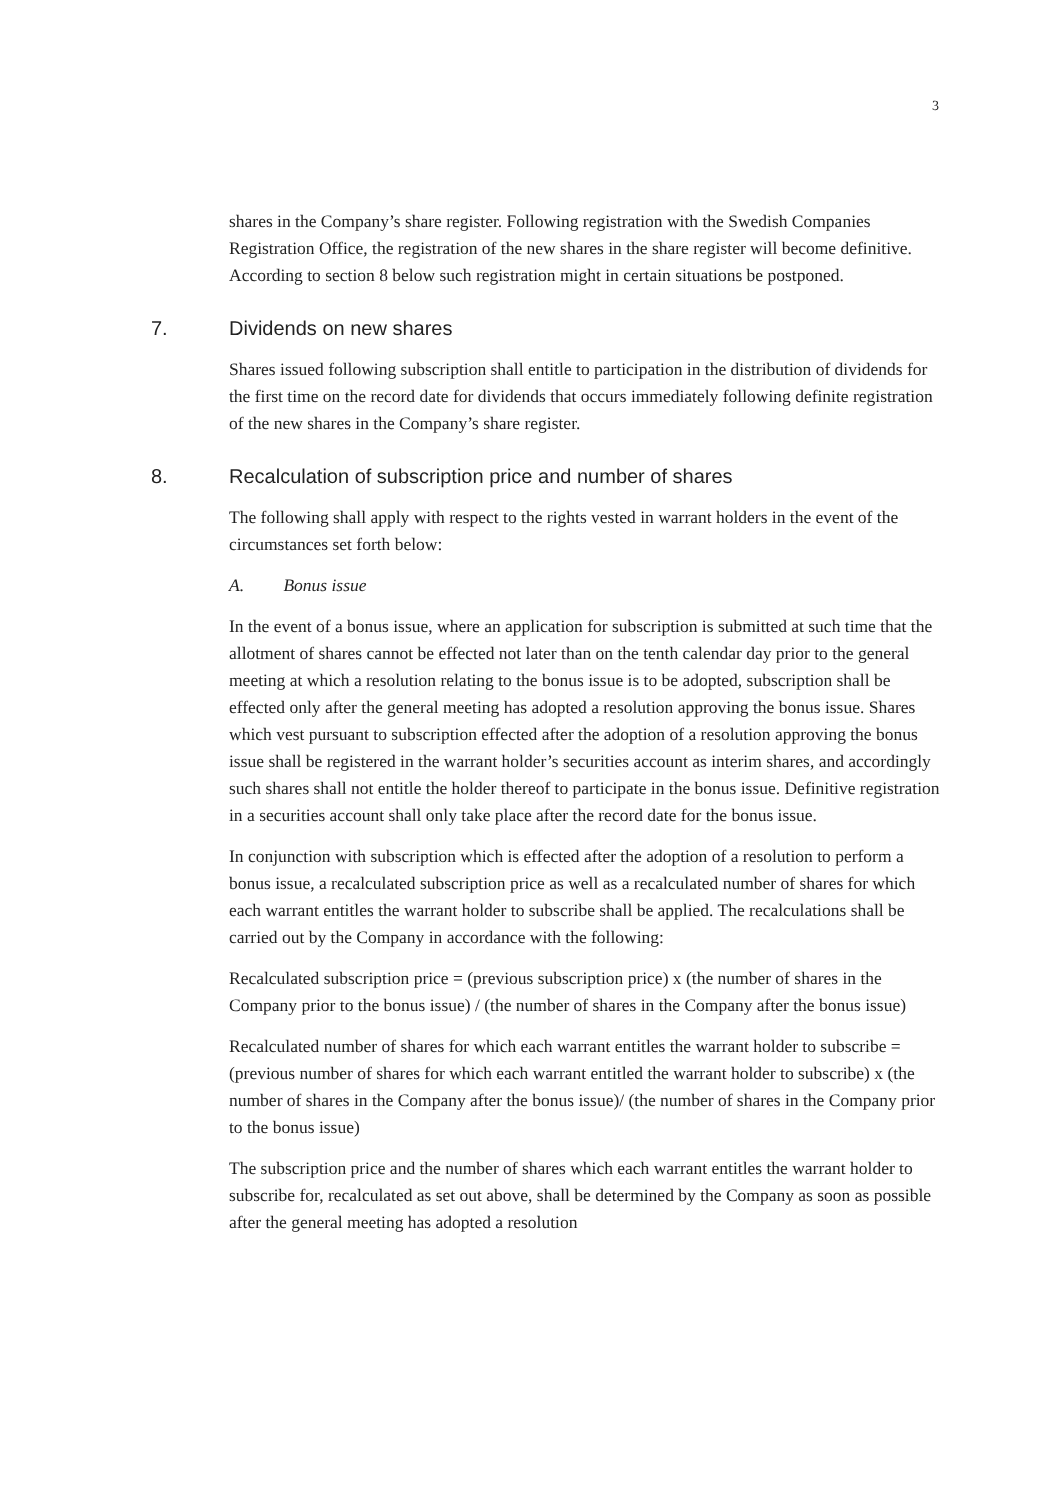3
shares in the Company’s share register. Following registration with the Swedish Companies Registration Office, the registration of the new shares in the share register will become definitive. According to section 8 below such registration might in certain situations be postponed.
7. Dividends on new shares
Shares issued following subscription shall entitle to participation in the distribution of dividends for the first time on the record date for dividends that occurs immediately following definite registration of the new shares in the Company’s share register.
8. Recalculation of subscription price and number of shares
The following shall apply with respect to the rights vested in warrant holders in the event of the circumstances set forth below:
A. Bonus issue
In the event of a bonus issue, where an application for subscription is submitted at such time that the allotment of shares cannot be effected not later than on the tenth calendar day prior to the general meeting at which a resolution relating to the bonus issue is to be adopted, subscription shall be effected only after the general meeting has adopted a resolution approving the bonus issue. Shares which vest pursuant to subscription effected after the adoption of a resolution approving the bonus issue shall be registered in the warrant holder’s securities account as interim shares, and accordingly such shares shall not entitle the holder thereof to participate in the bonus issue. Definitive registration in a securities account shall only take place after the record date for the bonus issue.
In conjunction with subscription which is effected after the adoption of a resolution to perform a bonus issue, a recalculated subscription price as well as a recalculated number of shares for which each warrant entitles the warrant holder to subscribe shall be applied. The recalculations shall be carried out by the Company in accordance with the following:
Recalculated subscription price = (previous subscription price) x (the number of shares in the Company prior to the bonus issue) / (the number of shares in the Company after the bonus issue)
Recalculated number of shares for which each warrant entitles the warrant holder to subscribe = (previous number of shares for which each warrant entitled the warrant holder to subscribe) x (the number of shares in the Company after the bonus issue)/ (the number of shares in the Company prior to the bonus issue)
The subscription price and the number of shares which each warrant entitles the warrant holder to subscribe for, recalculated as set out above, shall be determined by the Company as soon as possible after the general meeting has adopted a resolution